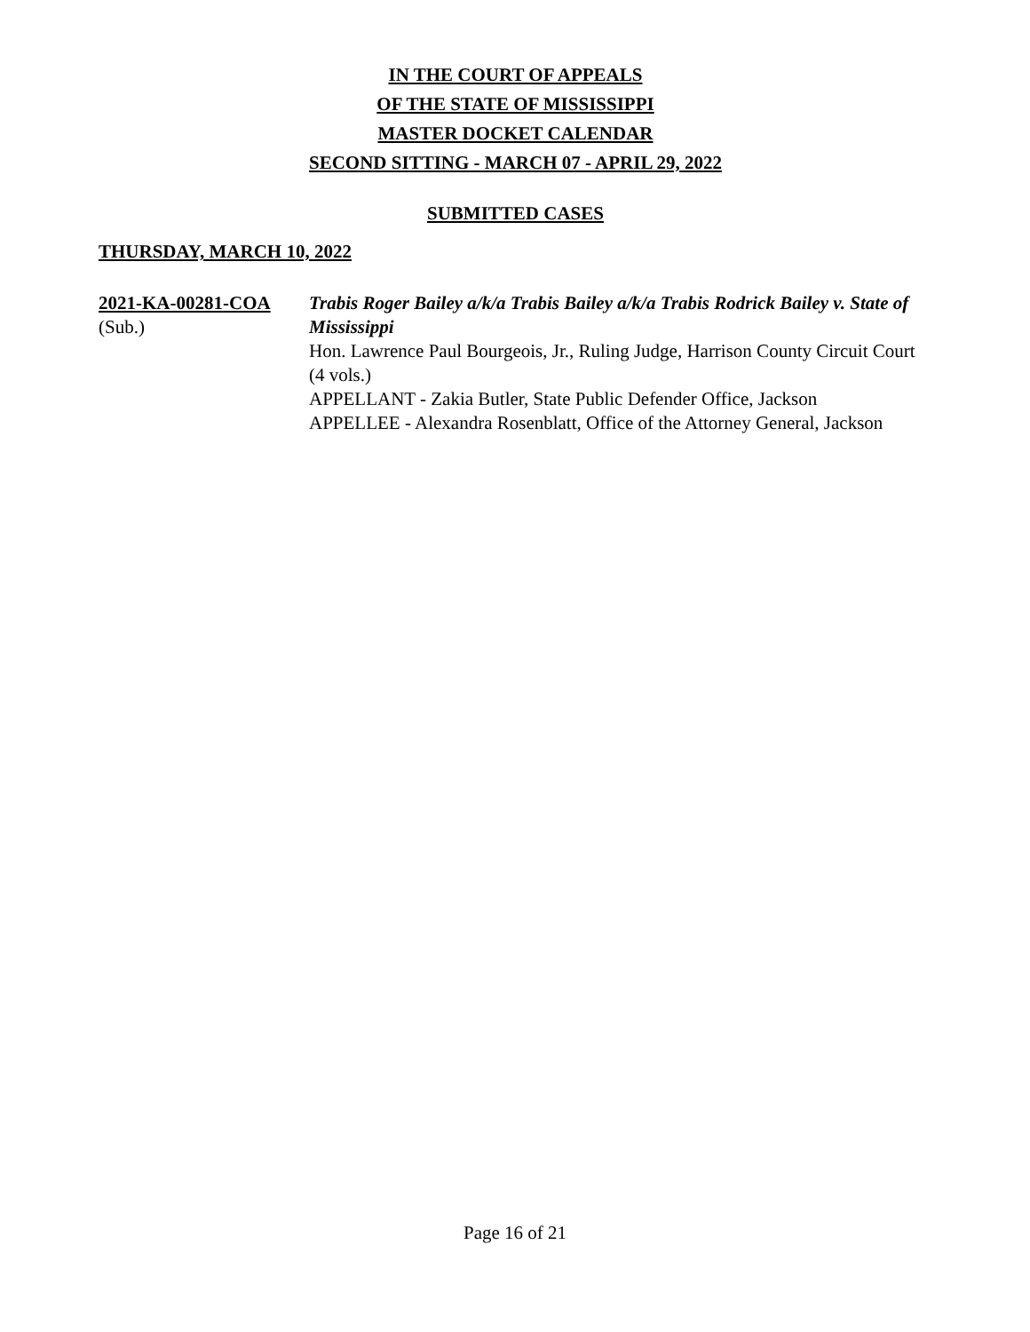IN THE COURT OF APPEALS
OF THE STATE OF MISSISSIPPI
MASTER DOCKET CALENDAR
SECOND SITTING - MARCH 07 - APRIL 29, 2022
SUBMITTED CASES
THURSDAY, MARCH 10, 2022
2021-KA-00281-COA
(Sub.)
Trabis Roger Bailey a/k/a Trabis Bailey a/k/a Trabis Rodrick Bailey v. State of Mississippi
Hon. Lawrence Paul Bourgeois, Jr., Ruling Judge, Harrison County Circuit Court
(4 vols.)
APPELLANT - Zakia Butler, State Public Defender Office, Jackson
APPELLEE - Alexandra Rosenblatt, Office of the Attorney General, Jackson
Page 16 of 21